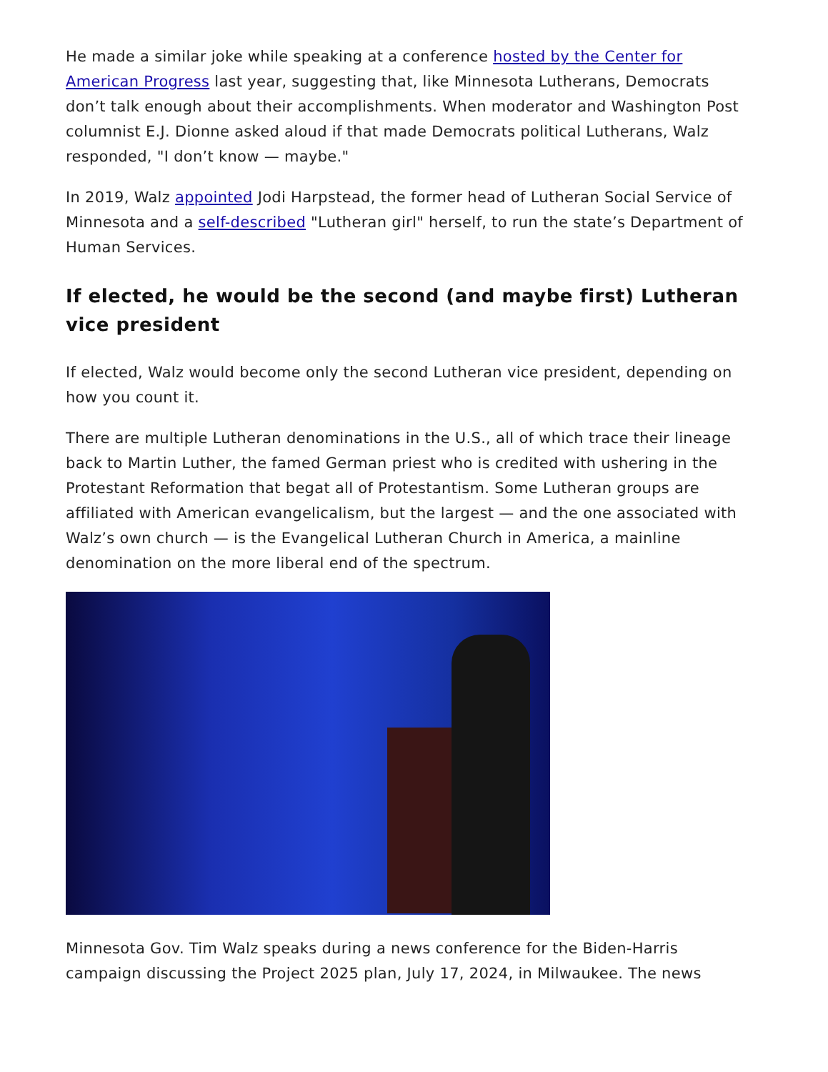He made a similar joke while speaking at a conference hosted by the Center for American Progress last year, suggesting that, like Minnesota Lutherans, Democrats don’t talk enough about their accomplishments. When moderator and Washington Post columnist E.J. Dionne asked aloud if that made Democrats political Lutherans, Walz responded, "I don’t know — maybe."
In 2019, Walz appointed Jodi Harpstead, the former head of Lutheran Social Service of Minnesota and a self-described "Lutheran girl" herself, to run the state’s Department of Human Services.
If elected, he would be the second (and maybe first) Lutheran vice president
If elected, Walz would become only the second Lutheran vice president, depending on how you count it.
There are multiple Lutheran denominations in the U.S., all of which trace their lineage back to Martin Luther, the famed German priest who is credited with ushering in the Protestant Reformation that begat all of Protestantism. Some Lutheran groups are affiliated with American evangelicalism, but the largest — and the one associated with Walz’s own church — is the Evangelical Lutheran Church in America, a mainline denomination on the more liberal end of the spectrum.
Minnesota Gov. Tim Walz speaks during a news conference for the Biden-Harris campaign discussing the Project 2025 plan, July 17, 2024, in Milwaukee. The news